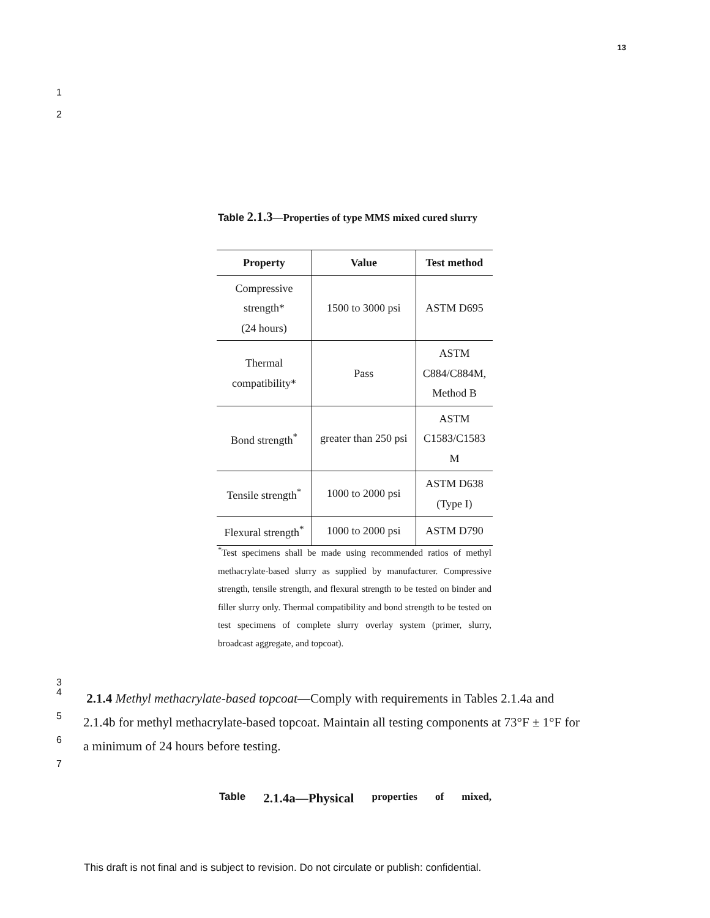13
1
2
Table 2.1.3—Properties of type MMS mixed cured slurry
| Property | Value | Test method |
| --- | --- | --- |
| Compressive strength* (24 hours) | 1500 to 3000 psi | ASTM D695 |
| Thermal compatibility* | Pass | ASTM C884/C884M, Method B |
| Bond strength<sup>*</sup> | greater than 250 psi | ASTM C1583/C1583 M |
| Tensile strength<sup>*</sup> | 1000 to 2000 psi | ASTM D638 (Type I) |
| Flexural strength<sup>*</sup> | 1000 to 2000 psi | ASTM D790 |
<sup>*</sup> Test specimens shall be made using recommended ratios of methyl methacrylate-based slurry as supplied by manufacturer. Compressive strength, tensile strength, and flexural strength to be tested on binder and filler slurry only. Thermal compatibility and bond strength to be tested on test specimens of complete slurry overlay system (primer, slurry, broadcast aggregate, and topcoat).
3
4 2.1.4 Methyl methacrylate-based topcoat—Comply with requirements in Tables 2.1.4a and
5 2.1.4b for methyl methacrylate-based topcoat. Maintain all testing components at 73°F ± 1°F for
6 a minimum of 24 hours before testing.
7
Table 2.1.4a—Physical properties of mixed,
This draft is not final and is subject to revision. Do not circulate or publish: confidential.